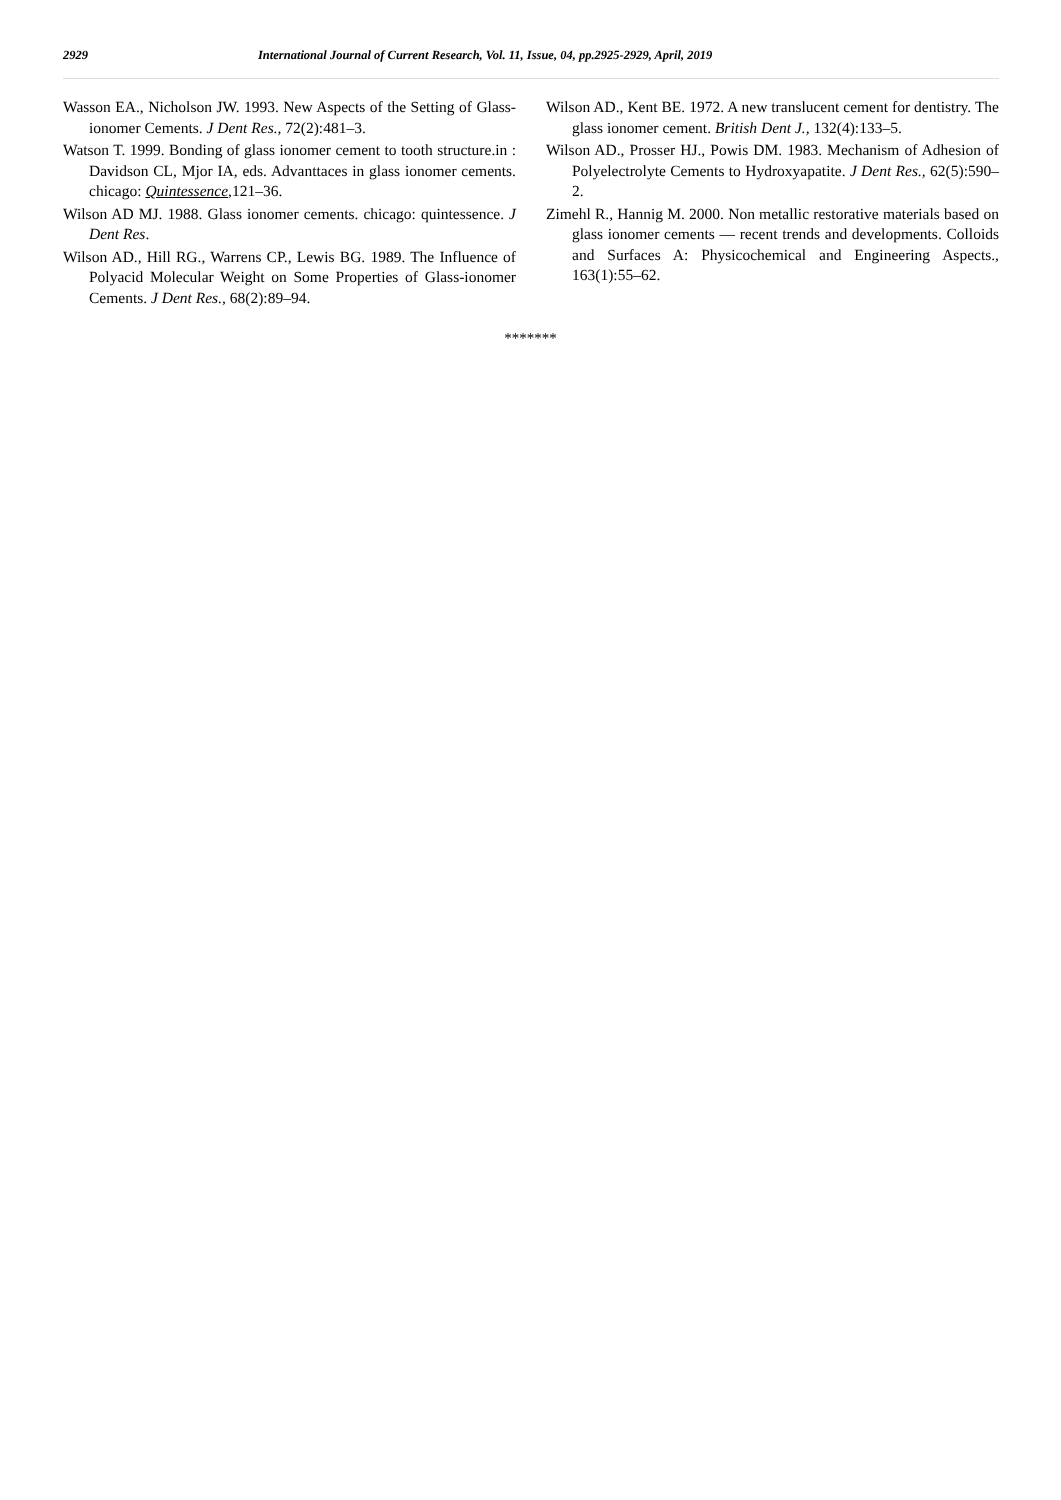2929 International Journal of Current Research, Vol. 11, Issue, 04, pp.2925-2929, April, 2019
Wasson EA., Nicholson JW. 1993. New Aspects of the Setting of Glass-ionomer Cements. J Dent Res., 72(2):481–3.
Watson T. 1999. Bonding of glass ionomer cement to tooth structure.in : Davidson CL, Mjor IA, eds. Advanttaces in glass ionomer cements. chicago: Quintessence,121–36.
Wilson AD MJ. 1988. Glass ionomer cements. chicago: quintessence. J Dent Res.
Wilson AD., Hill RG., Warrens CP., Lewis BG. 1989. The Influence of Polyacid Molecular Weight on Some Properties of Glass-ionomer Cements. J Dent Res., 68(2):89–94.
Wilson AD., Kent BE. 1972. A new translucent cement for dentistry. The glass ionomer cement. British Dent J., 132(4):133–5.
Wilson AD., Prosser HJ., Powis DM. 1983. Mechanism of Adhesion of Polyelectrolyte Cements to Hydroxyapatite. J Dent Res., 62(5):590–2.
Zimehl R., Hannig M. 2000. Non metallic restorative materials based on glass ionomer cements — recent trends and developments. Colloids and Surfaces A: Physicochemical and Engineering Aspects., 163(1):55–62.
*******